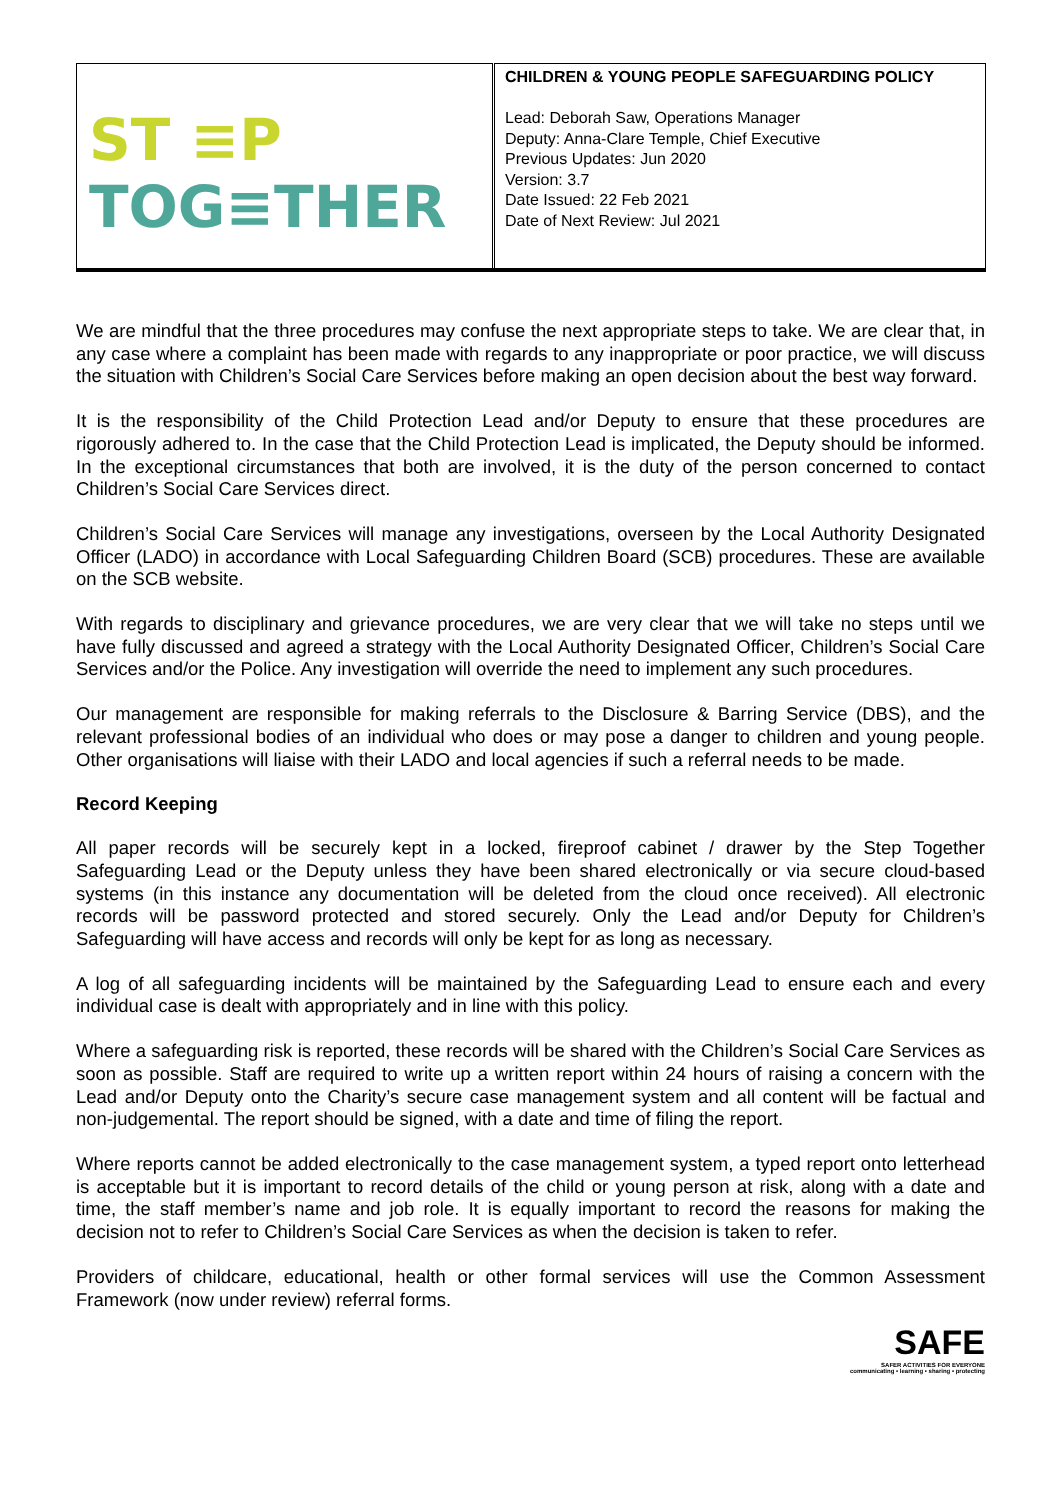| ST ≡P TOG≡THER | CHILDREN & YOUNG PEOPLE SAFEGUARDING POLICY Lead: Deborah Saw, Operations Manager Deputy: Anna-Clare Temple, Chief Executive Previous Updates: Jun 2020 Version: 3.7 Date Issued: 22 Feb 2021 Date of Next Review: Jul 2021 |
We are mindful that the three procedures may confuse the next appropriate steps to take. We are clear that, in any case where a complaint has been made with regards to any inappropriate or poor practice, we will discuss the situation with Children’s Social Care Services before making an open decision about the best way forward.
It is the responsibility of the Child Protection Lead and/or Deputy to ensure that these procedures are rigorously adhered to. In the case that the Child Protection Lead is implicated, the Deputy should be informed. In the exceptional circumstances that both are involved, it is the duty of the person concerned to contact Children’s Social Care Services direct.
Children’s Social Care Services will manage any investigations, overseen by the Local Authority Designated Officer (LADO) in accordance with Local Safeguarding Children Board (SCB) procedures. These are available on the SCB website.
With regards to disciplinary and grievance procedures, we are very clear that we will take no steps until we have fully discussed and agreed a strategy with the Local Authority Designated Officer, Children’s Social Care Services and/or the Police. Any investigation will override the need to implement any such procedures.
Our management are responsible for making referrals to the Disclosure & Barring Service (DBS), and the relevant professional bodies of an individual who does or may pose a danger to children and young people. Other organisations will liaise with their LADO and local agencies if such a referral needs to be made.
Record Keeping
All paper records will be securely kept in a locked, fireproof cabinet / drawer by the Step Together Safeguarding Lead or the Deputy unless they have been shared electronically or via secure cloud-based systems (in this instance any documentation will be deleted from the cloud once received). All electronic records will be password protected and stored securely. Only the Lead and/or Deputy for Children’s Safeguarding will have access and records will only be kept for as long as necessary.
A log of all safeguarding incidents will be maintained by the Safeguarding Lead to ensure each and every individual case is dealt with appropriately and in line with this policy.
Where a safeguarding risk is reported, these records will be shared with the Children’s Social Care Services as soon as possible. Staff are required to write up a written report within 24 hours of raising a concern with the Lead and/or Deputy onto the Charity’s secure case management system and all content will be factual and non-judgemental. The report should be signed, with a date and time of filing the report.
Where reports cannot be added electronically to the case management system, a typed report onto letterhead is acceptable but it is important to record details of the child or young person at risk, along with a date and time, the staff member’s name and job role. It is equally important to record the reasons for making the decision not to refer to Children’s Social Care Services as when the decision is taken to refer.
Providers of childcare, educational, health or other formal services will use the Common Assessment Framework (now under review) referral forms.
SAFE
SAFER ACTIVITIES FOR EVERYONE
communicating • learning • sharing • protecting